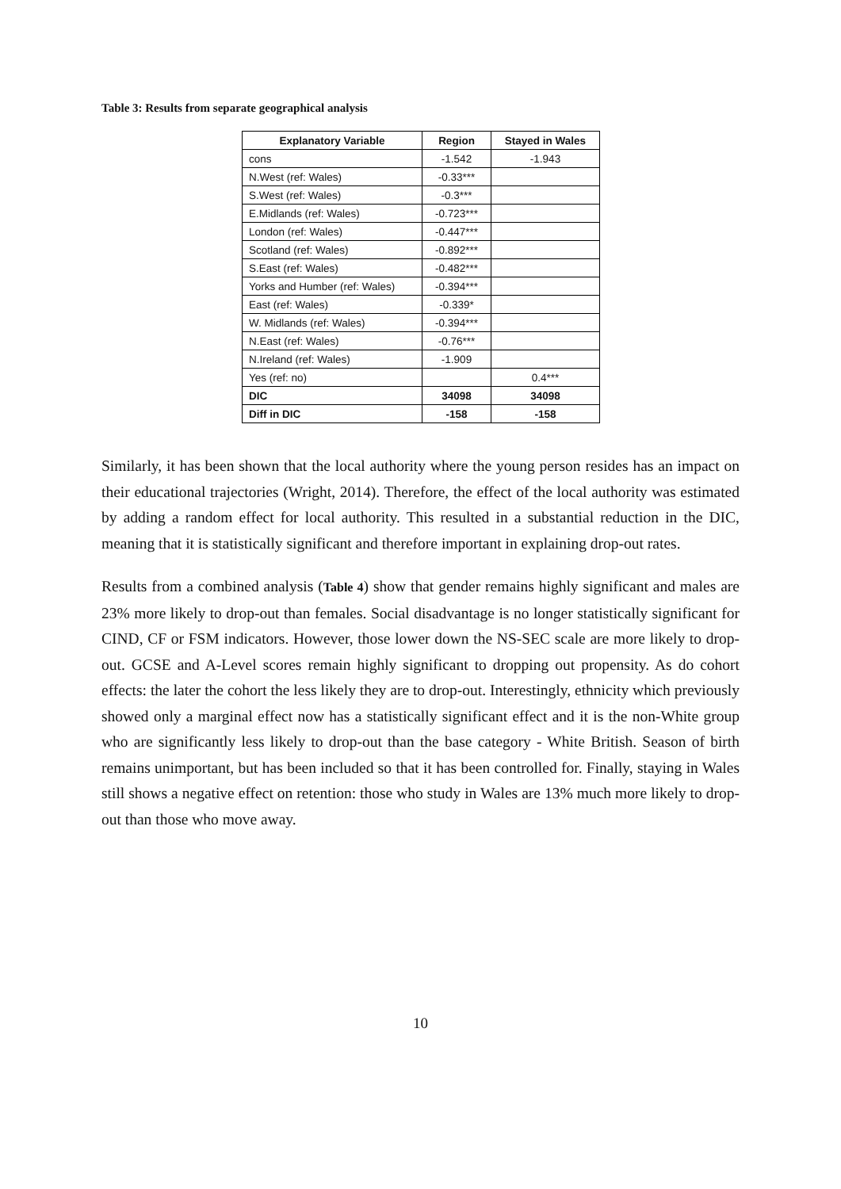Table 3: Results from separate geographical analysis
| Explanatory Variable | Region | Stayed in Wales |
| --- | --- | --- |
| cons | -1.542 | -1.943 |
| N.West (ref: Wales) | -0.33*** | |
| S.West (ref: Wales) | -0.3*** | |
| E.Midlands (ref: Wales) | -0.723*** | |
| London (ref: Wales) | -0.447*** | |
| Scotland (ref: Wales) | -0.892*** | |
| S.East (ref: Wales) | -0.482*** | |
| Yorks and Humber (ref: Wales) | -0.394*** | |
| East (ref: Wales) | -0.339* | |
| W. Midlands (ref: Wales) | -0.394*** | |
| N.East (ref: Wales) | -0.76*** | |
| N.Ireland (ref: Wales) | -1.909 | |
| Yes (ref: no) | | 0.4*** |
| DIC | 34098 | 34098 |
| Diff in DIC | -158 | -158 |
Similarly, it has been shown that the local authority where the young person resides has an impact on their educational trajectories (Wright, 2014). Therefore, the effect of the local authority was estimated by adding a random effect for local authority. This resulted in a substantial reduction in the DIC, meaning that it is statistically significant and therefore important in explaining drop-out rates.
Results from a combined analysis (Table 4) show that gender remains highly significant and males are 23% more likely to drop-out than females. Social disadvantage is no longer statistically significant for CIND, CF or FSM indicators. However, those lower down the NS-SEC scale are more likely to drop-out. GCSE and A-Level scores remain highly significant to dropping out propensity. As do cohort effects: the later the cohort the less likely they are to drop-out. Interestingly, ethnicity which previously showed only a marginal effect now has a statistically significant effect and it is the non-White group who are significantly less likely to drop-out than the base category - White British. Season of birth remains unimportant, but has been included so that it has been controlled for. Finally, staying in Wales still shows a negative effect on retention: those who study in Wales are 13% much more likely to drop-out than those who move away.
10